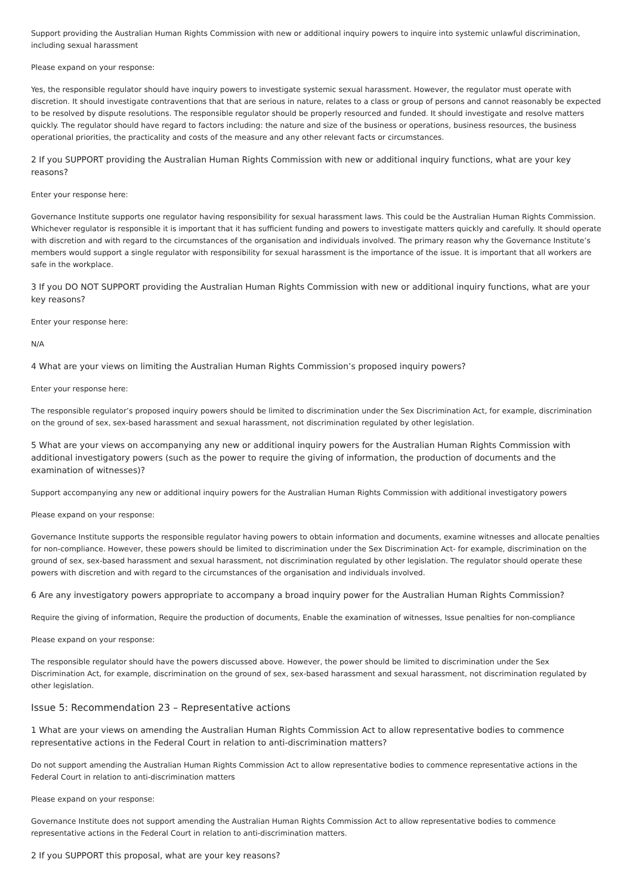Support providing the Australian Human Rights Commission with new or additional inquiry powers to inquire into systemic unlawful discrimination, including sexual harassment
Please expand on your response:
Yes, the responsible regulator should have inquiry powers to investigate systemic sexual harassment. However, the regulator must operate with discretion. It should investigate contraventions that that are serious in nature, relates to a class or group of persons and cannot reasonably be expected to be resolved by dispute resolutions. The responsible regulator should be properly resourced and funded. It should investigate and resolve matters quickly. The regulator should have regard to factors including: the nature and size of the business or operations, business resources, the business operational priorities, the practicality and costs of the measure and any other relevant facts or circumstances.
2 If you SUPPORT providing the Australian Human Rights Commission with new or additional inquiry functions, what are your key reasons?
Enter your response here:
Governance Institute supports one regulator having responsibility for sexual harassment laws. This could be the Australian Human Rights Commission. Whichever regulator is responsible it is important that it has sufficient funding and powers to investigate matters quickly and carefully. It should operate with discretion and with regard to the circumstances of the organisation and individuals involved. The primary reason why the Governance Institute’s members would support a single regulator with responsibility for sexual harassment is the importance of the issue. It is important that all workers are safe in the workplace.
3 If you DO NOT SUPPORT providing the Australian Human Rights Commission with new or additional inquiry functions, what are your key reasons?
Enter your response here:
N/A
4 What are your views on limiting the Australian Human Rights Commission’s proposed inquiry powers?
Enter your response here:
The responsible regulator’s proposed inquiry powers should be limited to discrimination under the Sex Discrimination Act, for example, discrimination on the ground of sex, sex-based harassment and sexual harassment, not discrimination regulated by other legislation.
5 What are your views on accompanying any new or additional inquiry powers for the Australian Human Rights Commission with additional investigatory powers (such as the power to require the giving of information, the production of documents and the examination of witnesses)?
Support accompanying any new or additional inquiry powers for the Australian Human Rights Commission with additional investigatory powers
Please expand on your response:
Governance Institute supports the responsible regulator having powers to obtain information and documents, examine witnesses and allocate penalties for non-compliance. However, these powers should be limited to discrimination under the Sex Discrimination Act- for example, discrimination on the ground of sex, sex-based harassment and sexual harassment, not discrimination regulated by other legislation. The regulator should operate these powers with discretion and with regard to the circumstances of the organisation and individuals involved.
6 Are any investigatory powers appropriate to accompany a broad inquiry power for the Australian Human Rights Commission?
Require the giving of information, Require the production of documents, Enable the examination of witnesses, Issue penalties for non-compliance
Please expand on your response:
The responsible regulator should have the powers discussed above. However, the power should be limited to discrimination under the Sex Discrimination Act, for example, discrimination on the ground of sex, sex-based harassment and sexual harassment, not discrimination regulated by other legislation.
Issue 5: Recommendation 23 – Representative actions
1 What are your views on amending the Australian Human Rights Commission Act to allow representative bodies to commence representative actions in the Federal Court in relation to anti-discrimination matters?
Do not support amending the Australian Human Rights Commission Act to allow representative bodies to commence representative actions in the Federal Court in relation to anti-discrimination matters
Please expand on your response:
Governance Institute does not support amending the Australian Human Rights Commission Act to allow representative bodies to commence representative actions in the Federal Court in relation to anti-discrimination matters.
2 If you SUPPORT this proposal, what are your key reasons?